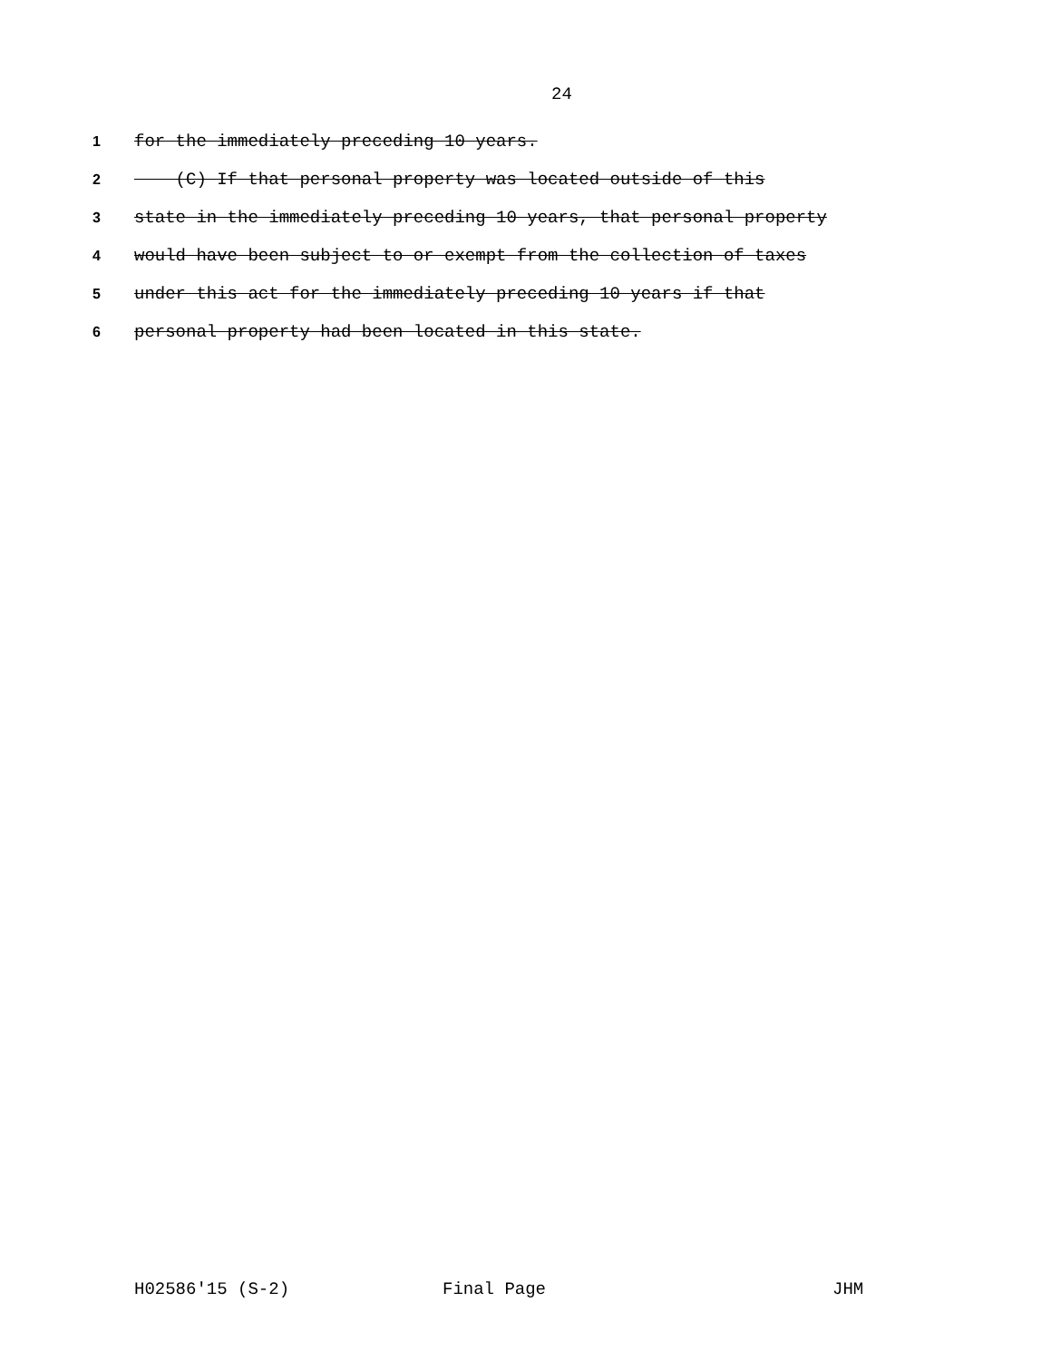24
1 for the immediately preceding 10 years.
2 (C) If that personal property was located outside of this
3 state in the immediately preceding 10 years, that personal property
4 would have been subject to or exempt from the collection of taxes
5 under this act for the immediately preceding 10 years if that
6 personal property had been located in this state.
H02586'15 (S-2) Final Page JHM